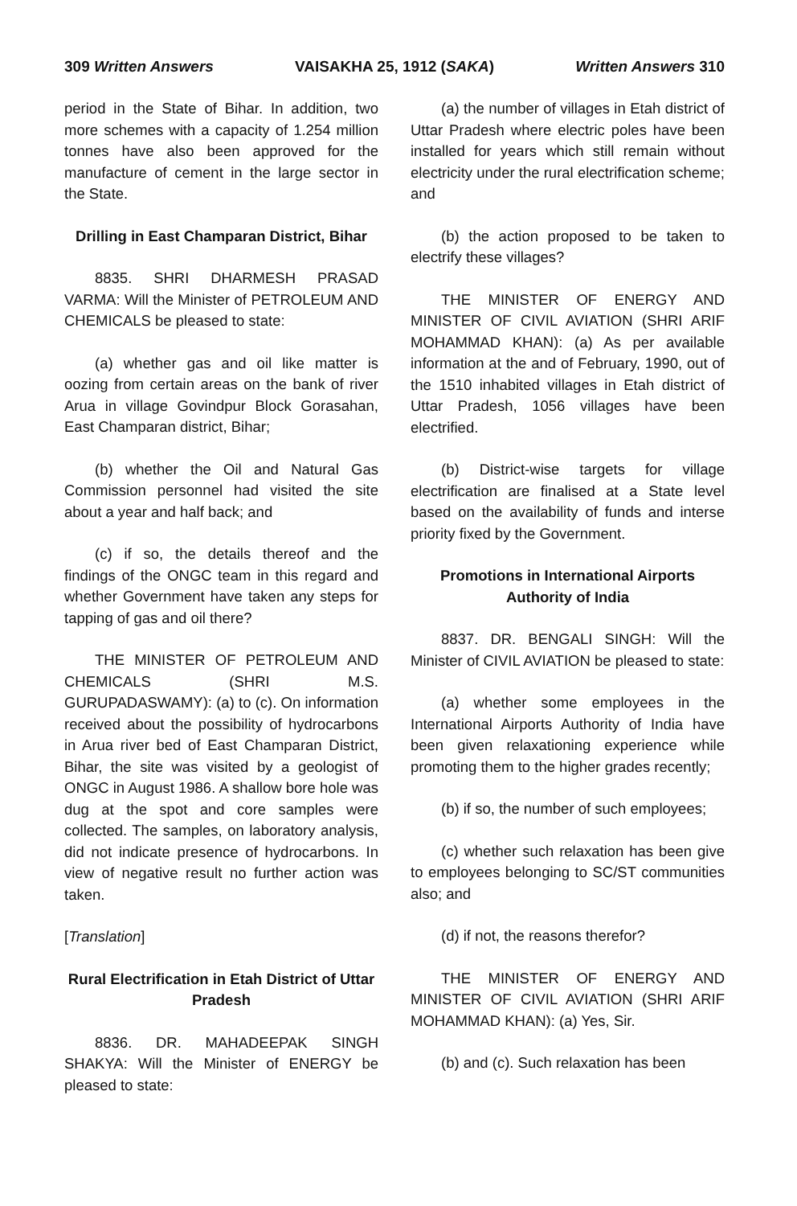309 Written Answers VAISAKHA 25, 1912 (SAKA) Written Answers 310
period in the State of Bihar. In addition, two more schemes with a capacity of 1.254 million tonnes have also been approved for the manufacture of cement in the large sector in the State.
Drilling in East Champaran District, Bihar
8835. SHRI DHARMESH PRASAD VARMA: Will the Minister of PETROLEUM AND CHEMICALS be pleased to state:
(a) whether gas and oil like matter is oozing from certain areas on the bank of river Arua in village Govindpur Block Gorasahan, East Champaran district, Bihar;
(b) whether the Oil and Natural Gas Commission personnel had visited the site about a year and half back; and
(c) if so, the details thereof and the findings of the ONGC team in this regard and whether Government have taken any steps for tapping of gas and oil there?
THE MINISTER OF PETROLEUM AND CHEMICALS (SHRI M.S. GURUPADASWAMY): (a) to (c). On information received about the possibility of hydrocarbons in Arua river bed of East Champaran District, Bihar, the site was visited by a geologist of ONGC in August 1986. A shallow bore hole was dug at the spot and core samples were collected. The samples, on laboratory analysis, did not indicate presence of hydrocarbons. In view of negative result no further action was taken.
[Translation]
Rural Electrification in Etah District of Uttar Pradesh
8836. DR. MAHADEEPAK SINGH SHAKYA: Will the Minister of ENERGY be pleased to state:
(a) the number of villages in Etah district of Uttar Pradesh where electric poles have been installed for years which still remain without electricity under the rural electrification scheme; and
(b) the action proposed to be taken to electrify these villages?
THE MINISTER OF ENERGY AND MINISTER OF CIVIL AVIATION (SHRI ARIF MOHAMMAD KHAN): (a) As per available information at the and of February, 1990, out of the 1510 inhabited villages in Etah district of Uttar Pradesh, 1056 villages have been electrified.
(b) District-wise targets for village electrification are finalised at a State level based on the availability of funds and interse priority fixed by the Government.
Promotions in International Airports Authority of India
8837. DR. BENGALI SINGH: Will the Minister of CIVIL AVIATION be pleased to state:
(a) whether some employees in the International Airports Authority of India have been given relaxationing experience while promoting them to the higher grades recently;
(b) if so, the number of such employees;
(c) whether such relaxation has been give to employees belonging to SC/ST communities also; and
(d) if not, the reasons therefor?
THE MINISTER OF ENERGY AND MINISTER OF CIVIL AVIATION (SHRI ARIF MOHAMMAD KHAN): (a) Yes, Sir.
(b) and (c). Such relaxation has been